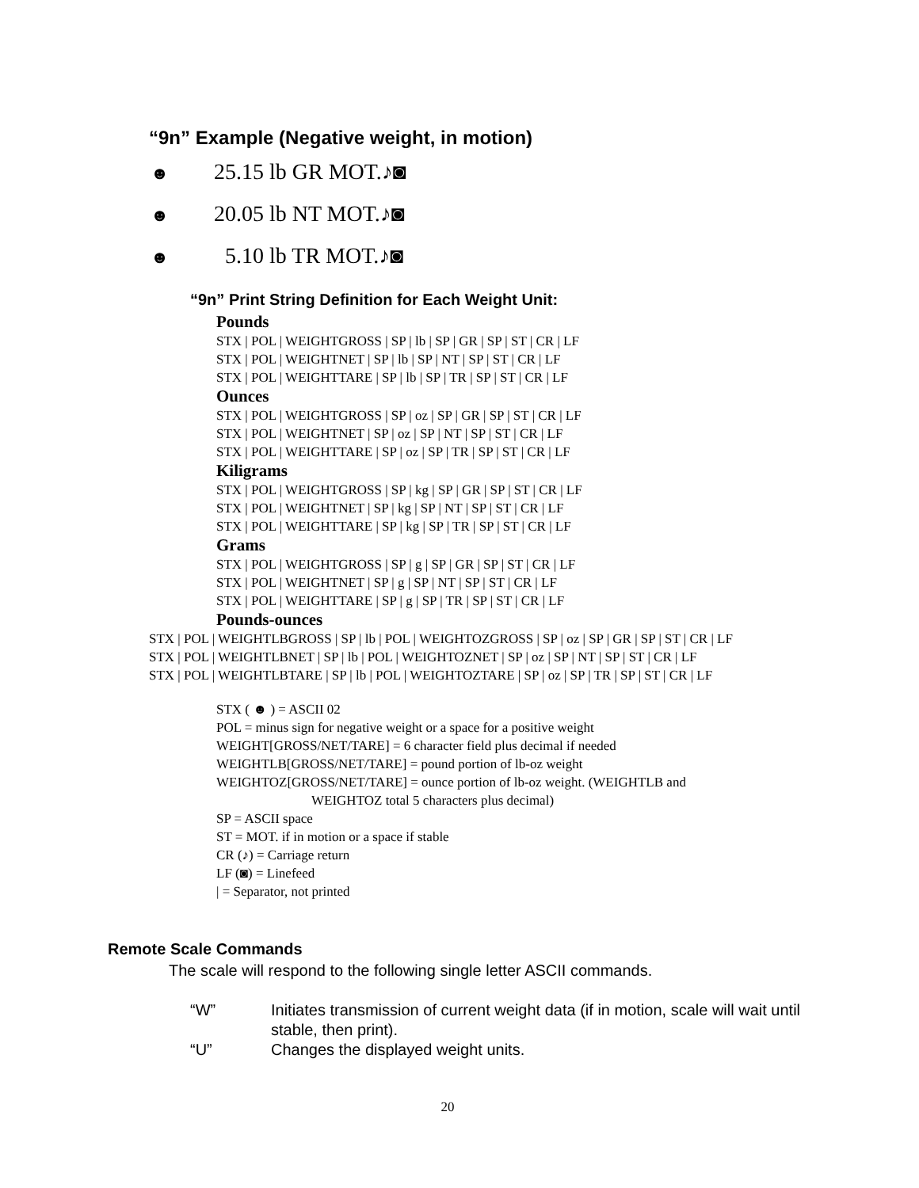“9n” Example (Negative weight, in motion)
☻ 25.15 lb GR MOT.♪◙
☻ 20.05 lb NT MOT.♪◙
☻ 5.10 lb TR MOT.♪◙
“9n” Print String Definition for Each Weight Unit:
Pounds
STX | POL | WEIGHTGROSS | SP | lb | SP | GR | SP | ST | CR | LF
STX | POL | WEIGHTNET | SP | lb | SP | NT | SP | ST | CR | LF
STX | POL | WEIGHTTARE | SP | lb | SP | TR | SP | ST | CR | LF
Ounces
STX | POL | WEIGHTGROSS | SP | oz | SP | GR | SP | ST | CR | LF
STX | POL | WEIGHTNET | SP | oz | SP | NT | SP | ST | CR | LF
STX | POL | WEIGHTTARE | SP | oz | SP | TR | SP | ST | CR | LF
Kiligrams
STX | POL | WEIGHTGROSS | SP | kg | SP | GR | SP | ST | CR | LF
STX | POL | WEIGHTNET | SP | kg | SP | NT | SP | ST | CR | LF
STX | POL | WEIGHTTARE | SP | kg | SP | TR | SP | ST | CR | LF
Grams
STX | POL | WEIGHTGROSS | SP | g | SP | GR | SP | ST | CR | LF
STX | POL | WEIGHTNET | SP | g | SP | NT | SP | ST | CR | LF
STX | POL | WEIGHTTARE | SP | g | SP | TR | SP | ST | CR | LF
Pounds-ounces
STX | POL | WEIGHTLBGROSS | SP | lb | POL | WEIGHTOZGROSS | SP | oz | SP | GR | SP | ST | CR | LF
STX | POL | WEIGHTLBNET | SP | lb | POL | WEIGHTOZNET | SP | oz | SP | NT | SP | ST | CR | LF
STX | POL | WEIGHTLBTARE | SP | lb | POL | WEIGHTOZTARE | SP | oz | SP | TR | SP | ST | CR | LF
STX ( ☻ ) = ASCII 02
POL = minus sign for negative weight or a space for a positive weight
WEIGHT[GROSS/NET/TARE] = 6 character field plus decimal if needed
WEIGHTLB[GROSS/NET/TARE] = pound portion of lb-oz weight
WEIGHTOZ[GROSS/NET/TARE] = ounce portion of lb-oz weight. (WEIGHTLB and
WEIGHTOZ total 5 characters plus decimal)
SP = ASCII space
ST = MOT. if in motion or a space if stable
CR (♪) = Carriage return
LF (◙) = Linefeed
| = Separator, not printed
Remote Scale Commands
The scale will respond to the following single letter ASCII commands.
“W” Initiates transmission of current weight data (if in motion, scale will wait until stable, then print).
“U” Changes the displayed weight units.
20